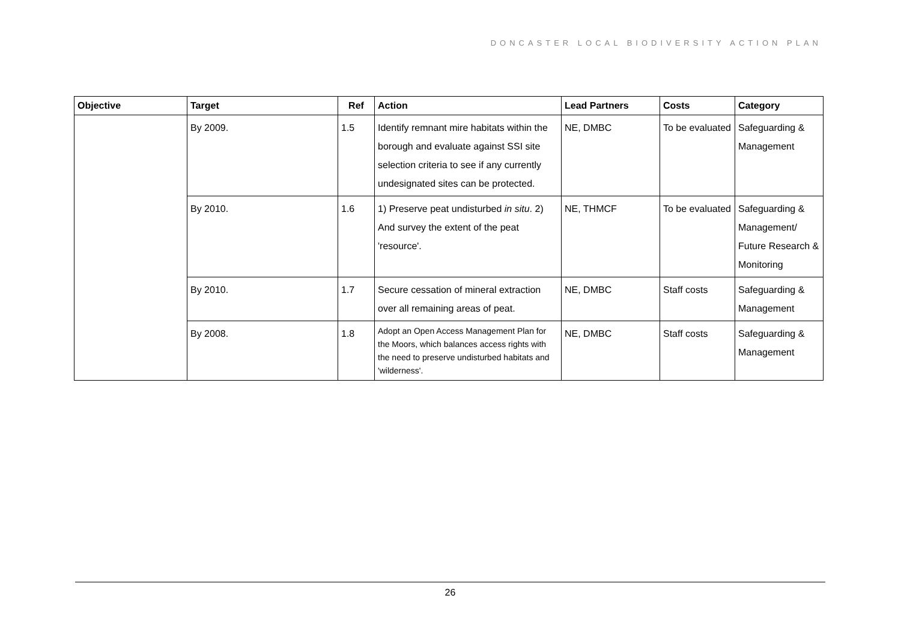DONCASTER LOCAL BIODIVERSITY ACTION PLAN
| Objective | Target | Ref | Action | Lead Partners | Costs | Category |
| --- | --- | --- | --- | --- | --- | --- |
| | By 2009. | 1.5 | Identify remnant mire habitats within the borough and evaluate against SSI site selection criteria to see if any currently undesignated sites can be protected. | NE, DMBC | To be evaluated | Safeguarding & Management |
| | By 2010. | 1.6 | 1) Preserve peat undisturbed in situ . 2) And survey the extent of the peat 'resource'. | NE, THMCF | To be evaluated | Safeguarding & Management/ Future Research & Monitoring |
| | By 2010. | 1.7 | Secure cessation of mineral extraction over all remaining areas of peat. | NE, DMBC | Staff costs | Safeguarding & Management |
| | By 2008. | 1.8 | Adopt an Open Access Management Plan for the Moors, which balances access rights with the need to preserve undisturbed habitats and 'wilderness'. | NE, DMBC | Staff costs | Safeguarding & Management |
26